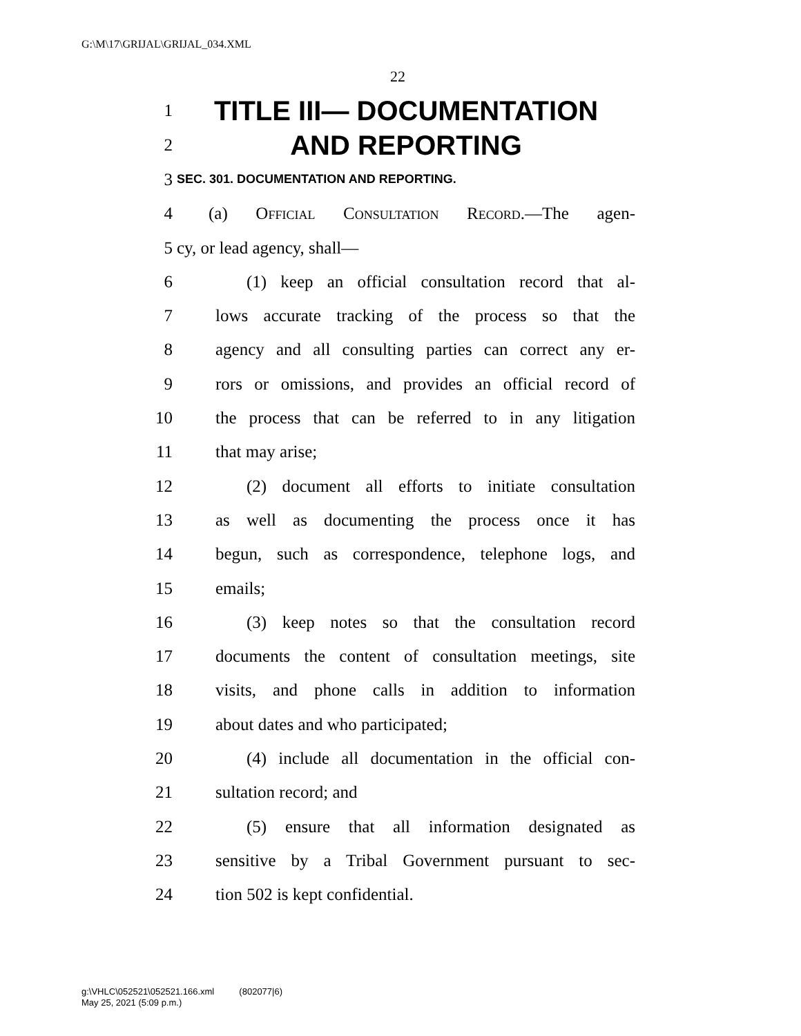G:\M\17\GRIJAL\GRIJAL_034.XML
22
1 TITLE III— DOCUMENTATION
2 AND REPORTING
3 SEC. 301. DOCUMENTATION AND REPORTING.
4 (a) Official Consultation Record.—The agen-
5 cy, or lead agency, shall—
6 (1) keep an official consultation record that al-
7 lows accurate tracking of the process so that the
8 agency and all consulting parties can correct any er-
9 rors or omissions, and provides an official record of
10 the process that can be referred to in any litigation
11 that may arise;
12 (2) document all efforts to initiate consultation
13 as well as documenting the process once it has
14 begun, such as correspondence, telephone logs, and
15 emails;
16 (3) keep notes so that the consultation record
17 documents the content of consultation meetings, site
18 visits, and phone calls in addition to information
19 about dates and who participated;
20 (4) include all documentation in the official con-
21 sultation record; and
22 (5) ensure that all information designated as
23 sensitive by a Tribal Government pursuant to sec-
24 tion 502 is kept confidential.
g:\VHLC\052521\052521.166.xml (802077|6)
May 25, 2021 (5:09 p.m.)